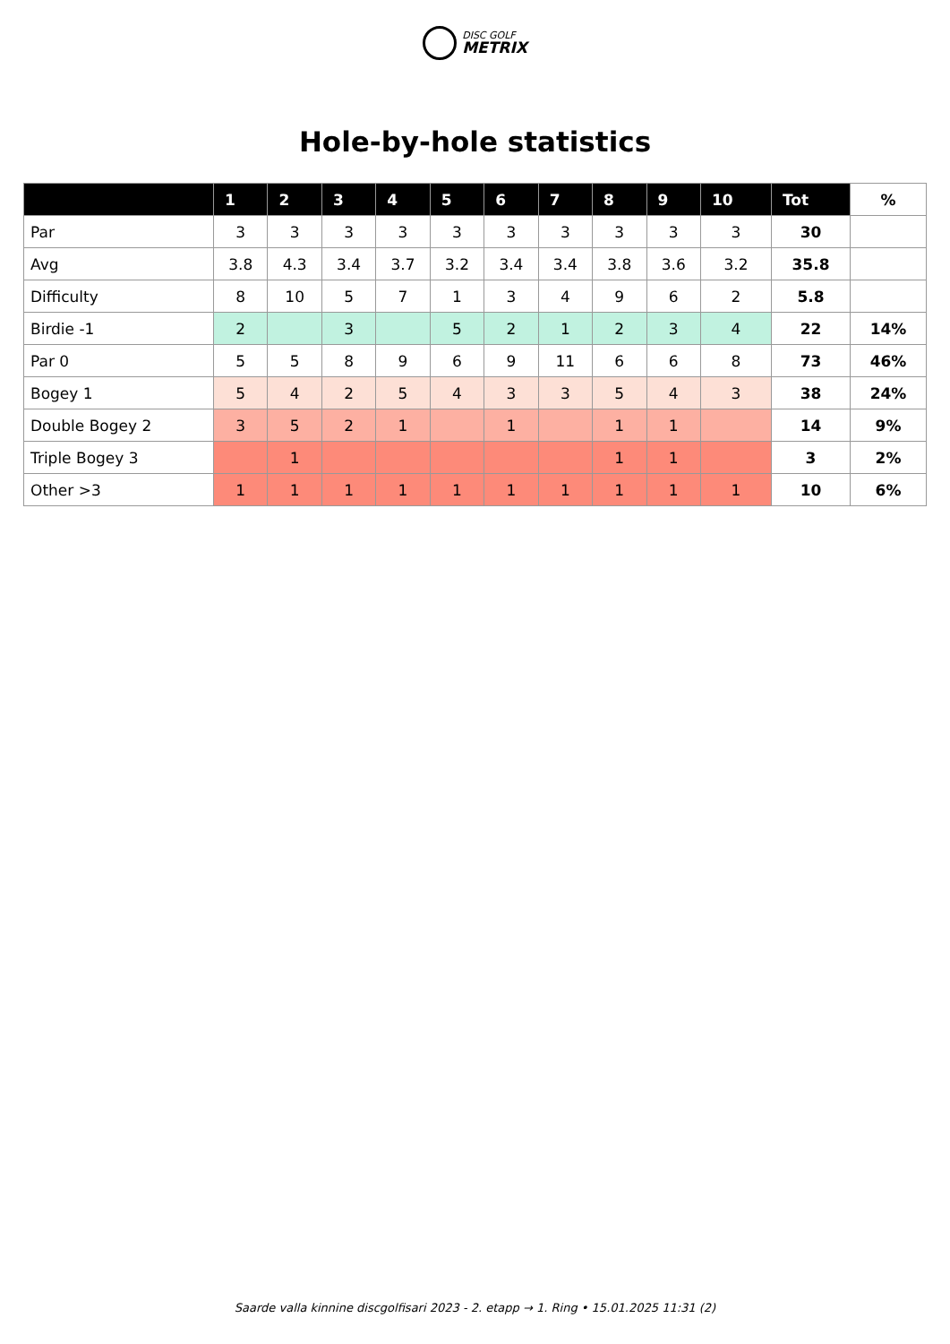DISC GOLF
METRIX
Hole-by-hole statistics
| | 1 | 2 | 3 | 4 | 5 | 6 | 7 | 8 | 9 | 10 | Tot | % |
| --- | --- | --- | --- | --- | --- | --- | --- | --- | --- | --- | --- | --- |
| Par | 3 | 3 | 3 | 3 | 3 | 3 | 3 | 3 | 3 | 3 | 30 | |
| Avg | 3.8 | 4.3 | 3.4 | 3.7 | 3.2 | 3.4 | 3.4 | 3.8 | 3.6 | 3.2 | 35.8 | |
| Difficulty | 8 | 10 | 5 | 7 | 1 | 3 | 4 | 9 | 6 | 2 | 5.8 | |
| Birdie -1 | 2 | | 3 | | 5 | 2 | 1 | 2 | 3 | 4 | 22 | 14% |
| Par 0 | 5 | 5 | 8 | 9 | 6 | 9 | 11 | 6 | 6 | 8 | 73 | 46% |
| Bogey 1 | 5 | 4 | 2 | 5 | 4 | 3 | 3 | 5 | 4 | 3 | 38 | 24% |
| Double Bogey 2 | 3 | 5 | 2 | 1 | | 1 | | 1 | 1 | | 14 | 9% |
| Triple Bogey 3 | | 1 | | | | | | 1 | 1 | | 3 | 2% |
| Other >3 | 1 | 1 | 1 | 1 | 1 | 1 | 1 | 1 | 1 | 1 | 10 | 6% |
Saarde valla kinnine discgolfisari 2023 - 2. etapp → 1. Ring • 15.01.2025 11:31 (2)